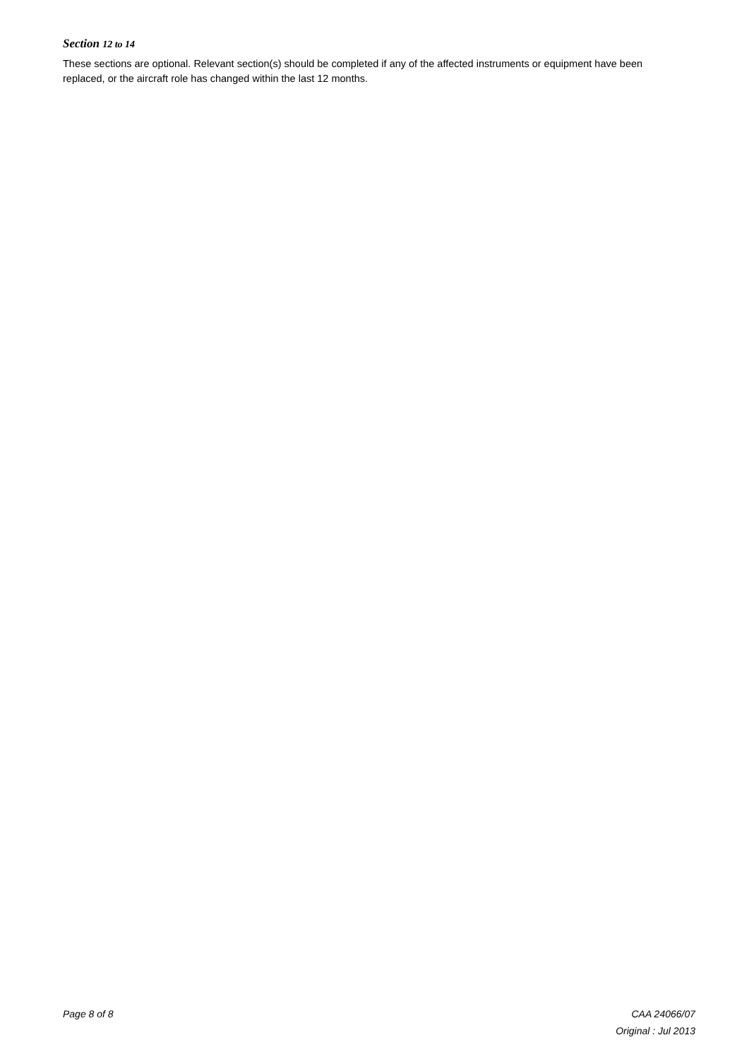Section 12 to 14
These sections are optional. Relevant section(s) should be completed if any of the affected instruments or equipment have been replaced, or the aircraft role has changed within the last 12 months.
Page 8 of 8 CAA 24066/07
Original : Jul 2013